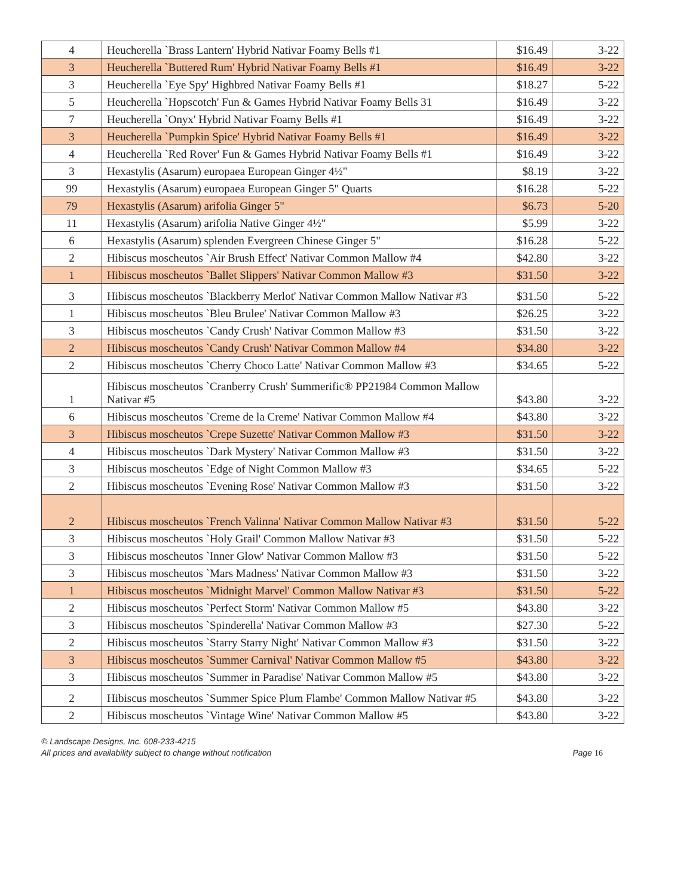| 4 | Heucherella `Brass Lantern' Hybrid Nativar Foamy Bells #1 | $16.49 | 3-22 |
| 3 | Heucherella `Buttered Rum' Hybrid Nativar Foamy Bells #1 | $16.49 | 3-22 |
| 3 | Heucherella `Eye Spy' Highbred Nativar Foamy Bells #1 | $18.27 | 5-22 |
| 5 | Heucherella `Hopscotch' Fun & Games Hybrid Nativar Foamy Bells 31 | $16.49 | 3-22 |
| 7 | Heucherella `Onyx' Hybrid Nativar Foamy Bells #1 | $16.49 | 3-22 |
| 3 | Heucherella `Pumpkin Spice' Hybrid Nativar Foamy Bells #1 | $16.49 | 3-22 |
| 4 | Heucherella `Red Rover' Fun & Games Hybrid Nativar Foamy Bells #1 | $16.49 | 3-22 |
| 3 | Hexastylis (Asarum) europaea European Ginger 4½" | $8.19 | 3-22 |
| 99 | Hexastylis (Asarum) europaea European Ginger 5" Quarts | $16.28 | 5-22 |
| 79 | Hexastylis (Asarum) arifolia Ginger 5" | $6.73 | 5-20 |
| 11 | Hexastylis (Asarum) arifolia Native Ginger 4½" | $5.99 | 3-22 |
| 6 | Hexastylis (Asarum) splenden Evergreen Chinese Ginger 5" | $16.28 | 5-22 |
| 2 | Hibiscus moscheutos `Air Brush Effect' Nativar Common Mallow #4 | $42.80 | 3-22 |
| 1 | Hibiscus moscheutos `Ballet Slippers' Nativar Common Mallow #3 | $31.50 | 3-22 |
| 3 | Hibiscus moscheutos `Blackberry Merlot' Nativar Common Mallow Nativar #3 | $31.50 | 5-22 |
| 1 | Hibiscus moscheutos `Bleu Brulee' Nativar Common Mallow #3 | $26.25 | 3-22 |
| 3 | Hibiscus moscheutos `Candy Crush' Nativar Common Mallow #3 | $31.50 | 3-22 |
| 2 | Hibiscus moscheutos `Candy Crush' Nativar Common Mallow #4 | $34.80 | 3-22 |
| 2 | Hibiscus moscheutos `Cherry Choco Latte' Nativar Common Mallow #3 | $34.65 | 5-22 |
| 1 | Hibiscus moscheutos `Cranberry Crush' Summerific® PP21984 Common Mallow Nativar #5 | $43.80 | 3-22 |
| 6 | Hibiscus moscheutos `Creme de la Creme' Nativar Common Mallow #4 | $43.80 | 3-22 |
| 3 | Hibiscus moscheutos `Crepe Suzette' Nativar Common Mallow #3 | $31.50 | 3-22 |
| 4 | Hibiscus moscheutos `Dark Mystery' Nativar Common Mallow #3 | $31.50 | 3-22 |
| 3 | Hibiscus moscheutos `Edge of Night Common Mallow #3 | $34.65 | 5-22 |
| 2 | Hibiscus moscheutos `Evening Rose' Nativar Common Mallow #3 | $31.50 | 3-22 |
| 2 | Hibiscus moscheutos `French Valinna' Nativar Common Mallow Nativar #3 | $31.50 | 5-22 |
| 3 | Hibiscus moscheutos `Holy Grail' Common Mallow Nativar #3 | $31.50 | 5-22 |
| 3 | Hibiscus moscheutos `Inner Glow' Nativar Common Mallow #3 | $31.50 | 5-22 |
| 3 | Hibiscus moscheutos `Mars Madness' Nativar Common Mallow #3 | $31.50 | 3-22 |
| 1 | Hibiscus moscheutos `Midnight Marvel' Common Mallow Nativar #3 | $31.50 | 5-22 |
| 2 | Hibiscus moscheutos `Perfect Storm' Nativar Common Mallow #5 | $43.80 | 3-22 |
| 3 | Hibiscus moscheutos `Spinderella' Nativar Common Mallow #3 | $27.30 | 5-22 |
| 2 | Hibiscus moscheutos `Starry Starry Night' Nativar Common Mallow #3 | $31.50 | 3-22 |
| 3 | Hibiscus moscheutos `Summer Carnival' Nativar Common Mallow #5 | $43.80 | 3-22 |
| 3 | Hibiscus moscheutos `Summer in Paradise' Nativar Common Mallow #5 | $43.80 | 3-22 |
| 2 | Hibiscus moscheutos `Summer Spice Plum Flambe' Common Mallow Nativar #5 | $43.80 | 3-22 |
| 2 | Hibiscus moscheutos `Vintage Wine' Nativar Common Mallow #5 | $43.80 | 3-22 |
© Landscape Designs, Inc. 608-233-4215
Page 16 All prices and availability subject to change without notification